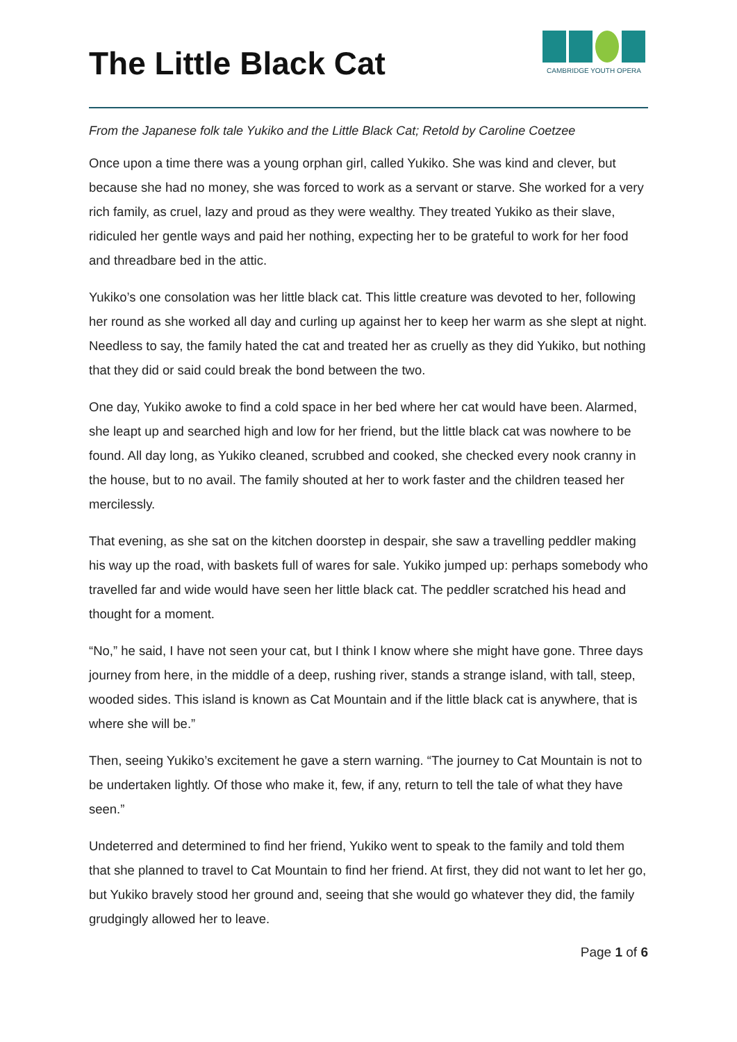The Little Black Cat
CAMBRIDGE YOUTH OPERA
From the Japanese folk tale Yukiko and the Little Black Cat; Retold by Caroline Coetzee
Once upon a time there was a young orphan girl, called Yukiko. She was kind and clever, but because she had no money, she was forced to work as a servant or starve. She worked for a very rich family, as cruel, lazy and proud as they were wealthy. They treated Yukiko as their slave, ridiculed her gentle ways and paid her nothing, expecting her to be grateful to work for her food and threadbare bed in the attic.
Yukiko’s one consolation was her little black cat. This little creature was devoted to her, following her round as she worked all day and curling up against her to keep her warm as she slept at night. Needless to say, the family hated the cat and treated her as cruelly as they did Yukiko, but nothing that they did or said could break the bond between the two.
One day, Yukiko awoke to find a cold space in her bed where her cat would have been. Alarmed, she leapt up and searched high and low for her friend, but the little black cat was nowhere to be found. All day long, as Yukiko cleaned, scrubbed and cooked, she checked every nook cranny in the house, but to no avail. The family shouted at her to work faster and the children teased her mercilessly.
That evening, as she sat on the kitchen doorstep in despair, she saw a travelling peddler making his way up the road, with baskets full of wares for sale. Yukiko jumped up: perhaps somebody who travelled far and wide would have seen her little black cat. The peddler scratched his head and thought for a moment.
“No,” he said, I have not seen your cat, but I think I know where she might have gone. Three days journey from here, in the middle of a deep, rushing river, stands a strange island, with tall, steep, wooded sides. This island is known as Cat Mountain and if the little black cat is anywhere, that is where she will be.”
Then, seeing Yukiko’s excitement he gave a stern warning. “The journey to Cat Mountain is not to be undertaken lightly. Of those who make it, few, if any, return to tell the tale of what they have seen.”
Undeterred and determined to find her friend, Yukiko went to speak to the family and told them that she planned to travel to Cat Mountain to find her friend. At first, they did not want to let her go, but Yukiko bravely stood her ground and, seeing that she would go whatever they did, the family grudgingly allowed her to leave.
Page 1 of 6